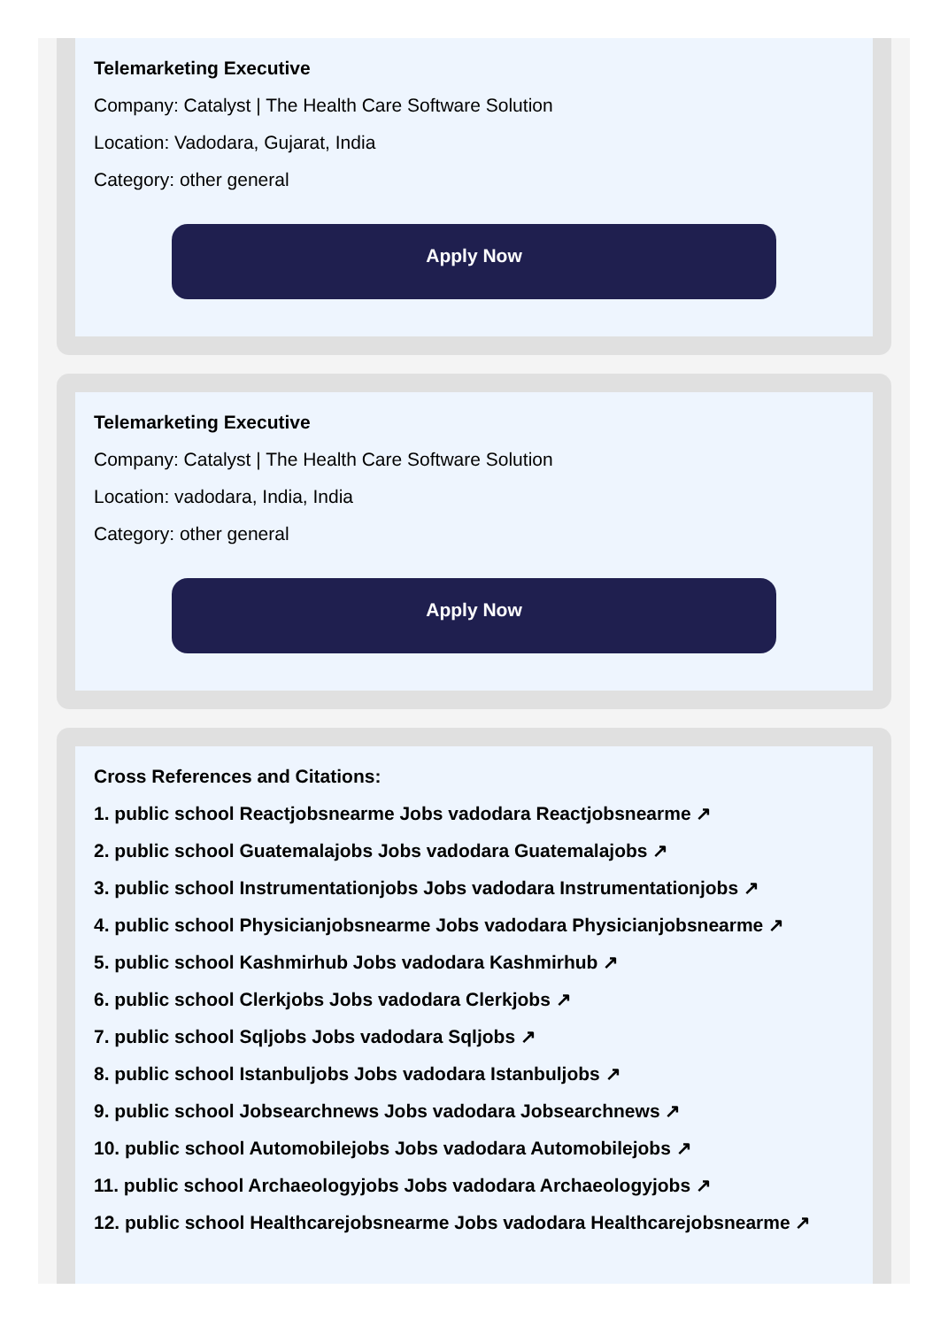Telemarketing Executive
Company: Catalyst | The Health Care Software Solution
Location: Vadodara, Gujarat, India
Category: other general
Apply Now
Telemarketing Executive
Company: Catalyst | The Health Care Software Solution
Location: vadodara, India, India
Category: other general
Apply Now
Cross References and Citations:
1. public school Reactjobsnearme Jobs vadodara Reactjobsnearme ↗
2. public school Guatemalajobs Jobs vadodara Guatemalajobs ↗
3. public school Instrumentationjobs Jobs vadodara Instrumentationjobs ↗
4. public school Physicianjobsnearme Jobs vadodara Physicianjobsnearme ↗
5. public school Kashmirhub Jobs vadodara Kashmirhub ↗
6. public school Clerkjobs Jobs vadodara Clerkjobs ↗
7. public school Sqljobs Jobs vadodara Sqljobs ↗
8. public school Istanbuljobs Jobs vadodara Istanbuljobs ↗
9. public school Jobsearchnews Jobs vadodara Jobsearchnews ↗
10. public school Automobilejobs Jobs vadodara Automobilejobs ↗
11. public school Archaeologyjobs Jobs vadodara Archaeologyjobs ↗
12. public school Healthcarejobsnearme Jobs vadodara Healthcarejobsnearme ↗